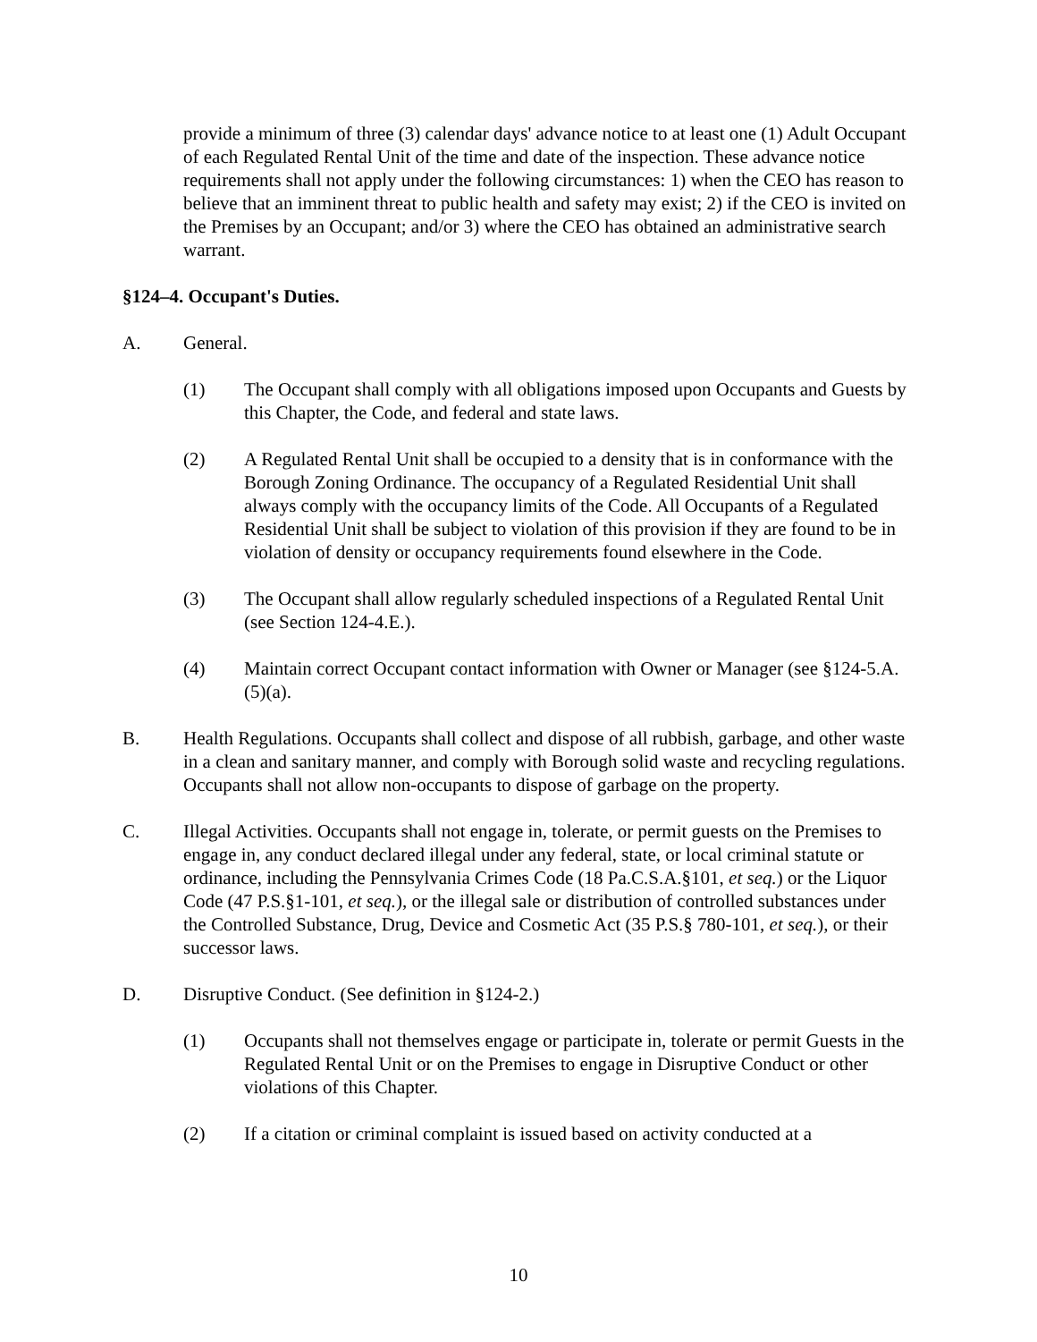provide a minimum of three (3) calendar days' advance notice to at least one (1) Adult Occupant of each Regulated Rental Unit of the time and date of the inspection. These advance notice requirements shall not apply under the following circumstances: 1) when the CEO has reason to believe that an imminent threat to public health and safety may exist; 2) if the CEO is invited on the Premises by an Occupant; and/or 3) where the CEO has obtained an administrative search warrant.
§124–4. Occupant's Duties.
A. General.
(1) The Occupant shall comply with all obligations imposed upon Occupants and Guests by this Chapter, the Code, and federal and state laws.
(2) A Regulated Rental Unit shall be occupied to a density that is in conformance with the Borough Zoning Ordinance. The occupancy of a Regulated Residential Unit shall always comply with the occupancy limits of the Code. All Occupants of a Regulated Residential Unit shall be subject to violation of this provision if they are found to be in violation of density or occupancy requirements found elsewhere in the Code.
(3) The Occupant shall allow regularly scheduled inspections of a Regulated Rental Unit (see Section 124-4.E.).
(4) Maintain correct Occupant contact information with Owner or Manager (see §124-5.A.(5)(a).
B. Health Regulations. Occupants shall collect and dispose of all rubbish, garbage, and other waste in a clean and sanitary manner, and comply with Borough solid waste and recycling regulations. Occupants shall not allow non-occupants to dispose of garbage on the property.
C. Illegal Activities. Occupants shall not engage in, tolerate, or permit guests on the Premises to engage in, any conduct declared illegal under any federal, state, or local criminal statute or ordinance, including the Pennsylvania Crimes Code (18 Pa.C.S.A.§101, et seq.) or the Liquor Code (47 P.S.§1-101, et seq.), or the illegal sale or distribution of controlled substances under the Controlled Substance, Drug, Device and Cosmetic Act (35 P.S.§ 780-101, et seq.), or their successor laws.
D. Disruptive Conduct. (See definition in §124-2.)
(1) Occupants shall not themselves engage or participate in, tolerate or permit Guests in the Regulated Rental Unit or on the Premises to engage in Disruptive Conduct or other violations of this Chapter.
(2) If a citation or criminal complaint is issued based on activity conducted at a
10